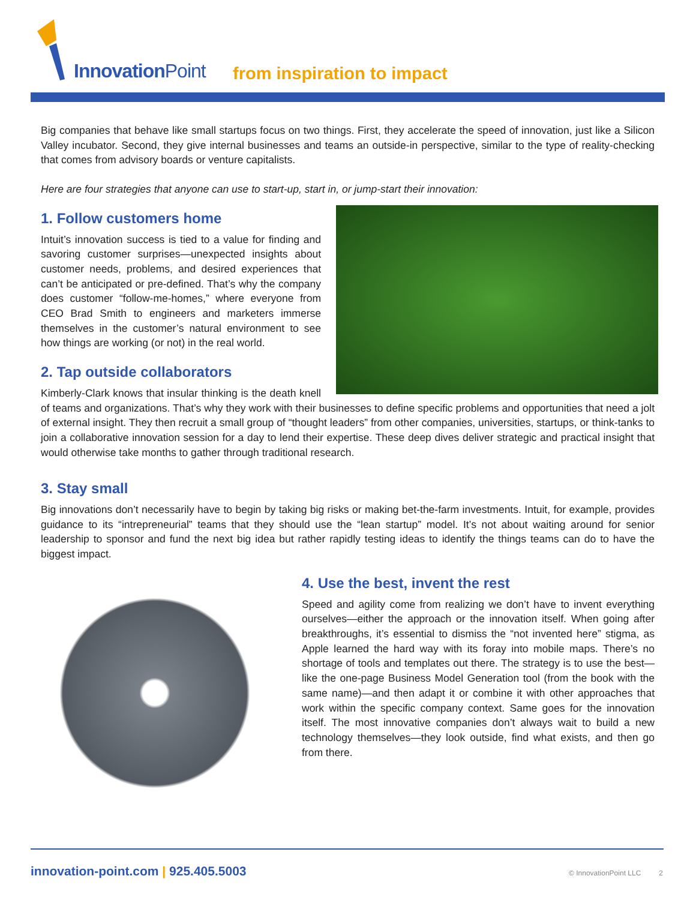Innovation Point from inspiration to impact
Big companies that behave like small startups focus on two things. First, they accelerate the speed of innovation, just like a Silicon Valley incubator. Second, they give internal businesses and teams an outside-in perspective, similar to the type of reality-checking that comes from advisory boards or venture capitalists.
Here are four strategies that anyone can use to start-up, start in, or jump-start their innovation:
1. Follow customers home
Intuit’s innovation success is tied to a value for finding and savoring customer surprises—unexpected insights about customer needs, problems, and desired experiences that can’t be anticipated or pre-defined. That’s why the company does customer “follow-me-homes,” where everyone from CEO Brad Smith to engineers and marketers immerse themselves in the customer’s natural environment to see how things are working (or not) in the real world.
2. Tap outside collaborators
Kimberly-Clark knows that insular thinking is the death knell of teams and organizations. That’s why they work with their businesses to define specific problems and opportunities that need a jolt of external insight. They then recruit a small group of “thought leaders” from other companies, universities, startups, or think-tanks to join a collaborative innovation session for a day to lend their expertise. These deep dives deliver strategic and practical insight that would otherwise take months to gather through traditional research.
3. Stay small
Big innovations don’t necessarily have to begin by taking big risks or making bet-the-farm investments. Intuit, for example, provides guidance to its “intrepreneurial” teams that they should use the “lean startup” model. It’s not about waiting around for senior leadership to sponsor and fund the next big idea but rather rapidly testing ideas to identify the things teams can do to have the biggest impact.
4. Use the best, invent the rest
Speed and agility come from realizing we don’t have to invent everything ourselves—either the approach or the innovation itself. When going after breakthroughs, it’s essential to dismiss the “not invented here” stigma, as Apple learned the hard way with its foray into mobile maps. There’s no shortage of tools and templates out there. The strategy is to use the best—like the one-page Business Model Generation tool (from the book with the same name)—and then adapt it or combine it with other approaches that work within the specific company context. Same goes for the innovation itself. The most innovative companies don’t always wait to build a new technology themselves—they look outside, find what exists, and then go from there.
innovation-point.com | 925.405.5003
© InnovationPoint LLC 2